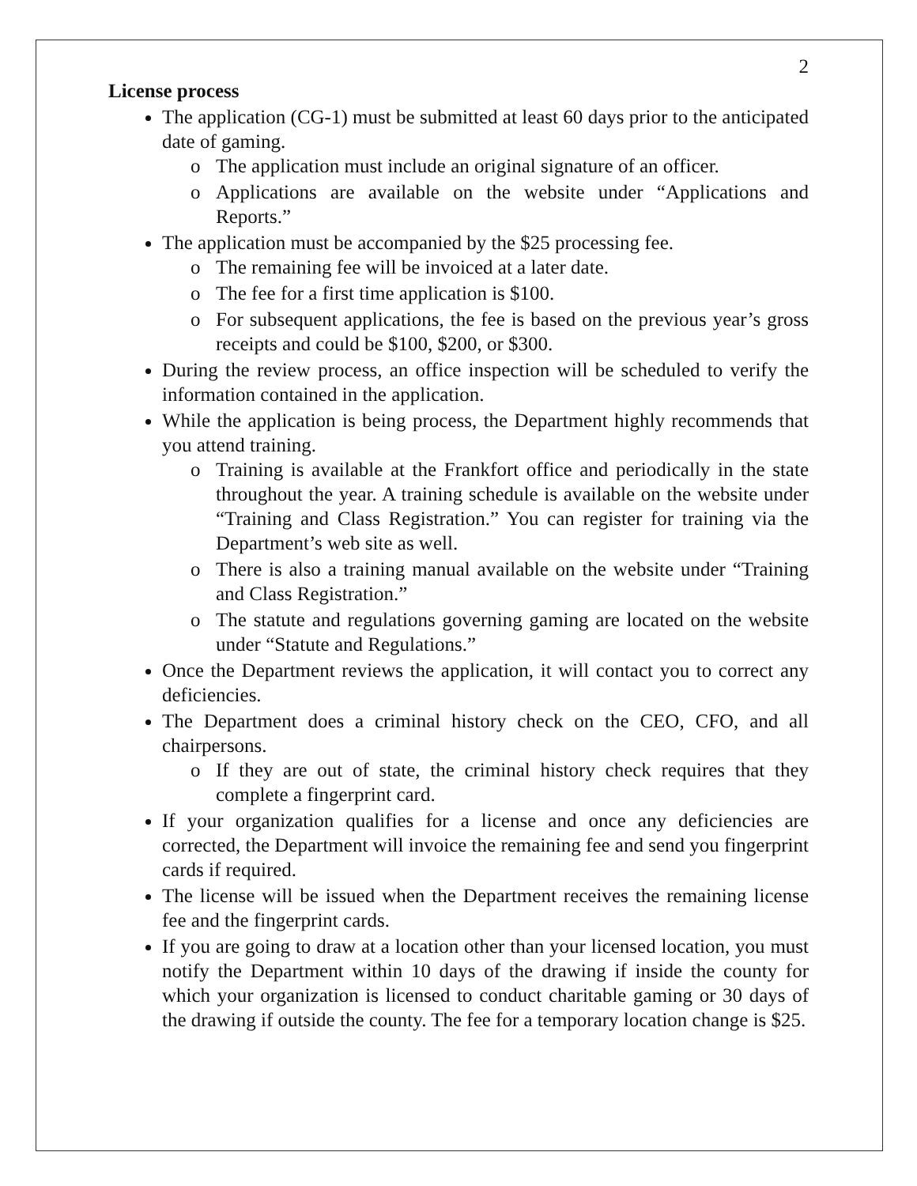2
License process
The application (CG-1) must be submitted at least 60 days prior to the anticipated date of gaming.
o The application must include an original signature of an officer.
o Applications are available on the website under “Applications and Reports.”
The application must be accompanied by the $25 processing fee.
o The remaining fee will be invoiced at a later date.
o The fee for a first time application is $100.
o For subsequent applications, the fee is based on the previous year’s gross receipts and could be $100, $200, or $300.
During the review process, an office inspection will be scheduled to verify the information contained in the application.
While the application is being process, the Department highly recommends that you attend training.
o Training is available at the Frankfort office and periodically in the state throughout the year. A training schedule is available on the website under “Training and Class Registration.” You can register for training via the Department’s web site as well.
o There is also a training manual available on the website under “Training and Class Registration.”
o The statute and regulations governing gaming are located on the website under “Statute and Regulations.”
Once the Department reviews the application, it will contact you to correct any deficiencies.
The Department does a criminal history check on the CEO, CFO, and all chairpersons.
o If they are out of state, the criminal history check requires that they complete a fingerprint card.
If your organization qualifies for a license and once any deficiencies are corrected, the Department will invoice the remaining fee and send you fingerprint cards if required.
The license will be issued when the Department receives the remaining license fee and the fingerprint cards.
If you are going to draw at a location other than your licensed location, you must notify the Department within 10 days of the drawing if inside the county for which your organization is licensed to conduct charitable gaming or 30 days of the drawing if outside the county. The fee for a temporary location change is $25.